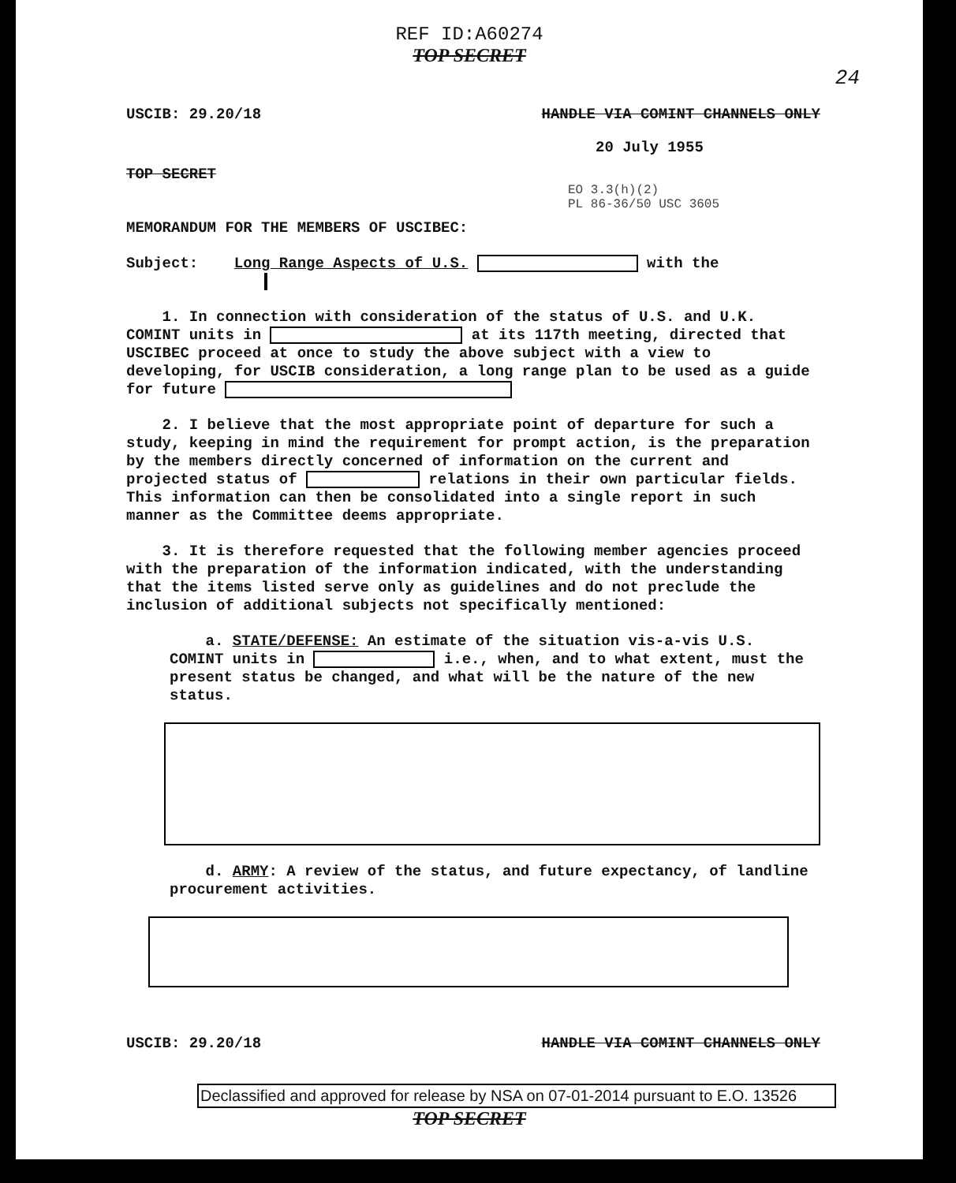REF ID:A60274
TOP SECRET
24
USCIB: 29.20/18 HANDLE VIA COMINT CHANNELS ONLY
20 July 1955
TOP SECRET
EO 3.3(h)(2)
PL 86-36/50 USC 3605
MEMORANDUM FOR THE MEMBERS OF USCIBEC:
Subject: Long Range Aspects of U.S. with the
1. In connection with consideration of the status of U.S. and U.K. COMINT units in at its 117th meeting, directed that USCIBEC proceed at once to study the above subject with a view to developing, for USCIB consideration, a long range plan to be used as a guide for future
2. I believe that the most appropriate point of departure for such a study, keeping in mind the requirement for prompt action, is the preparation by the members directly concerned of information on the current and projected status of relations in their own particular fields. This information can then be consolidated into a single report in such manner as the Committee deems appropriate.
3. It is therefore requested that the following member agencies proceed with the preparation of the information indicated, with the understanding that the items listed serve only as guidelines and do not preclude the inclusion of additional subjects not specifically mentioned:
a. STATE/DEFENSE: An estimate of the situation vis-a-vis U.S. COMINT units in i.e., when, and to what extent, must the present status be changed, and what will be the nature of the new status.
d. ARMY: A review of the status, and future expectancy, of landline procurement activities.
USCIB: 29.20/18 HANDLE VIA COMINT CHANNELS ONLY
Declassified and approved for release by NSA on 07-01-2014 pursuant to E.O. 13526
TOP SECRET